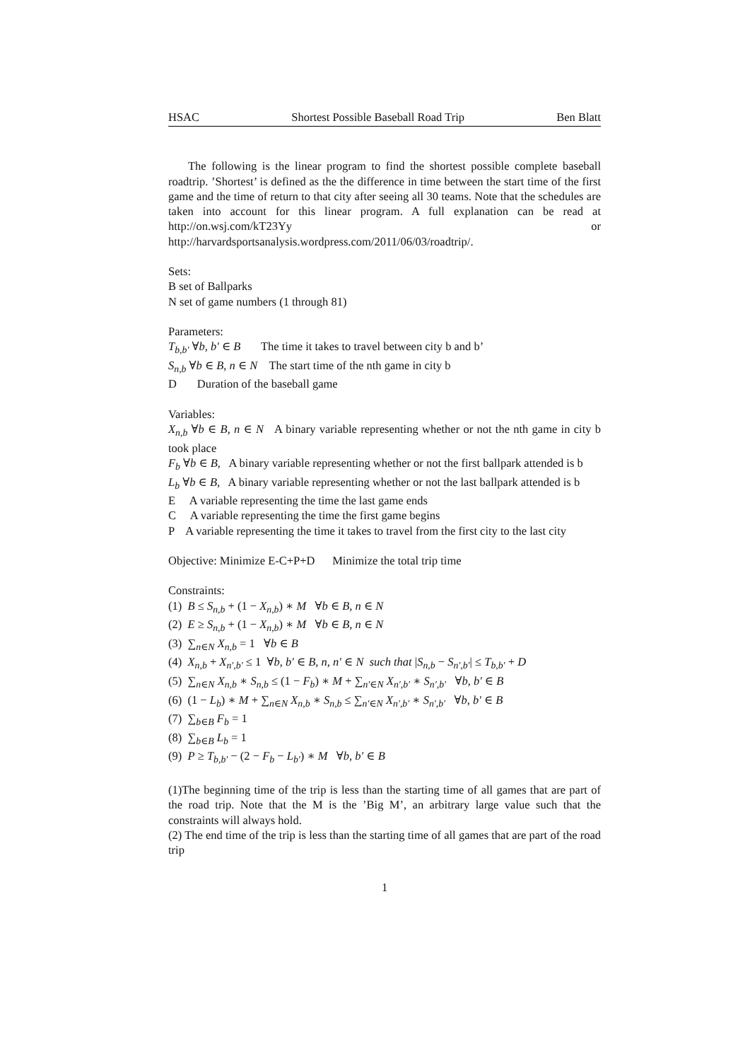HSAC Shortest Possible Baseball Road Trip Ben Blatt
The following is the linear program to find the shortest possible complete baseball roadtrip. ’Shortest’ is defined as the the difference in time between the start time of the first game and the time of return to that city after seeing all 30 teams. Note that the schedules are taken into account for this linear program. A full explanation can be read at http://on.wsj.com/kT23Yy or http://harvardsportsanalysis.wordpress.com/2011/06/03/roadtrip/.
Sets:
B set of Ballparks
N set of game numbers (1 through 81)
Parameters:
T<sub>b,b′</sub> ∀b, b′ ∈ B The time it takes to travel between city b and b’
S<sub>n,b</sub> ∀b ∈ B, n ∈ N The start time of the nth game in city b
D Duration of the baseball game
Variables:
X<sub>n,b</sub> ∀b ∈ B, n ∈ N A binary variable representing whether or not the nth game in city b took place
F<sub>b</sub> ∀b ∈ B, A binary variable representing whether or not the first ballpark attended is b
L<sub>b</sub> ∀b ∈ B, A binary variable representing whether or not the last ballpark attended is b
E A variable representing the time the last game ends
C A variable representing the time the first game begins
P A variable representing the time it takes to travel from the first city to the last city
Objective: Minimize E-C+P+D Minimize the total trip time
Constraints:
(1) B ≤ S<sub>n,b</sub> + (1 − X<sub>n,b</sub>) ∗ M ∀b ∈ B, n ∈ N
(2) E ≥ S<sub>n,b</sub> + (1 − X<sub>n,b</sub>) ∗ M ∀b ∈ B, n ∈ N
(3) ∑<sub>n∈N</sub> X<sub>n,b</sub> = 1 ∀b ∈ B
(4) X<sub>n,b</sub> + X<sub>n′,b′</sub> ≤ 1 ∀b, b′ ∈ B, n, n′ ∈ N such that |S<sub>n,b</sub> − S<sub>n′,b′</sub>| ≤ T<sub>b,b′</sub> + D
(5) ∑<sub>n∈N</sub> X<sub>n,b</sub> ∗ S<sub>n,b</sub> ≤ (1 − F<sub>b</sub>) ∗ M + ∑<sub>n′∈N</sub> X<sub>n′,b′</sub> ∗ S<sub>n′,b′</sub> ∀b, b′ ∈ B
(6) (1 − L<sub>b</sub>) ∗ M + ∑<sub>n∈N</sub> X<sub>n,b</sub> ∗ S<sub>n,b</sub> ≤ ∑<sub>n′∈N</sub> X<sub>n′,b′</sub> ∗ S<sub>n′,b′</sub> ∀b, b′ ∈ B
(7) ∑<sub>b∈B</sub> F<sub>b</sub> = 1
(8) ∑<sub>b∈B</sub> L<sub>b</sub> = 1
(9) P ≥ T<sub>b,b′</sub> − (2 − F<sub>b</sub> − L<sub>b′</sub>) ∗ M ∀b, b′ ∈ B
(1)The beginning time of the trip is less than the starting time of all games that are part of the road trip. Note that the M is the ’Big M’, an arbitrary large value such that the constraints will always hold.
(2) The end time of the trip is less than the starting time of all games that are part of the road trip
1